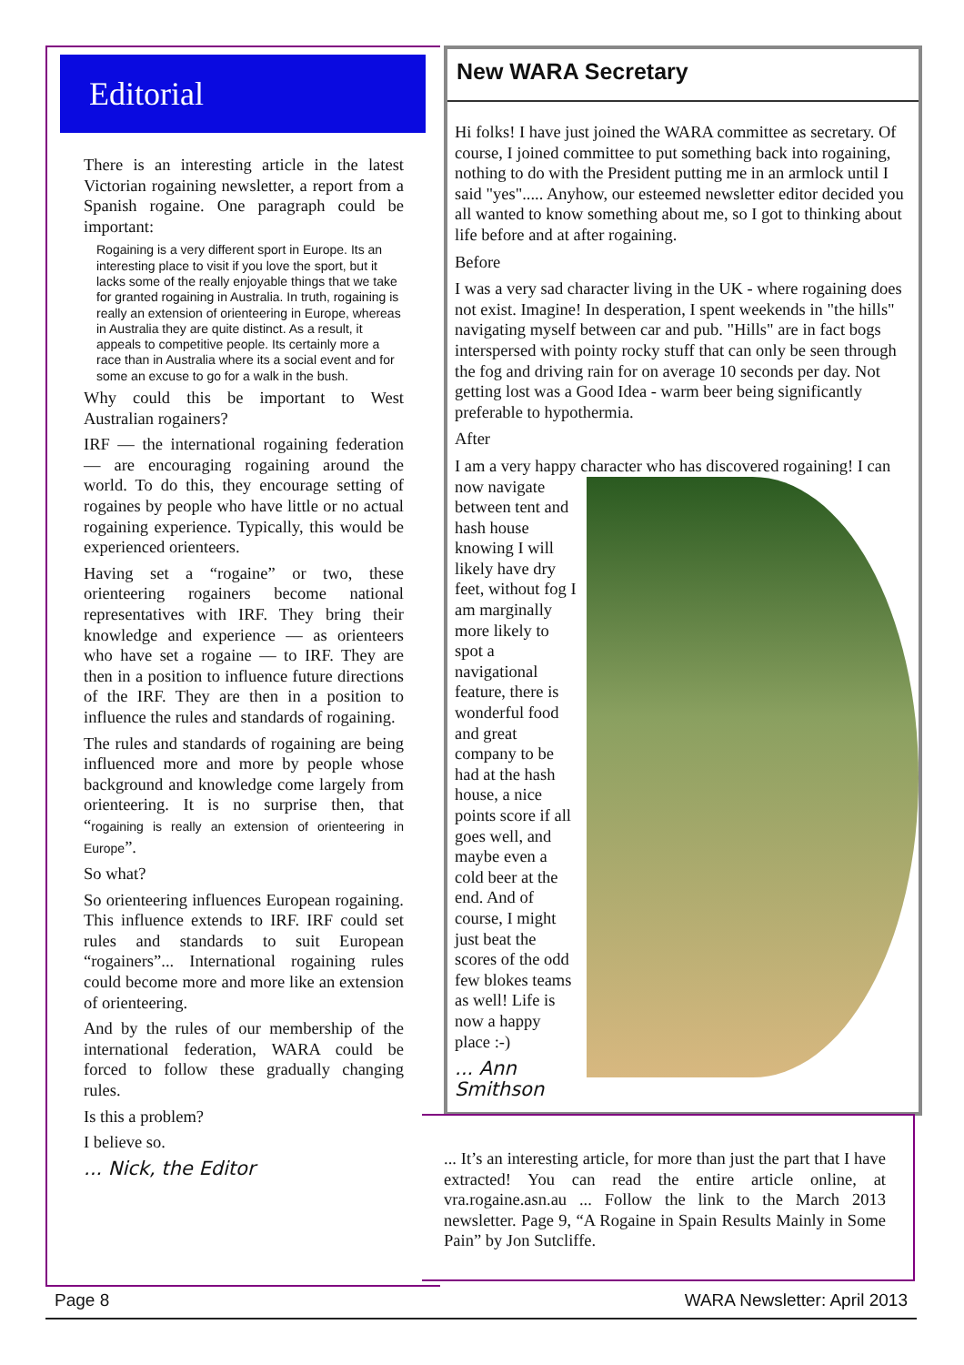Editorial
There is an interesting article in the latest Victorian rogaining newsletter, a report from a Spanish rogaine. One paragraph could be important:
Rogaining is a very different sport in Europe. Its an interesting place to visit if you love the sport, but it lacks some of the really enjoyable things that we take for granted rogaining in Australia. In truth, rogaining is really an extension of orienteering in Europe, whereas in Australia they are quite distinct. As a result, it appeals to competitive people. Its certainly more a race than in Australia where its a social event and for some an excuse to go for a walk in the bush.
Why could this be important to West Australian rogainers?
IRF — the international rogaining federation — are encouraging rogaining around the world. To do this, they encourage setting of rogaines by people who have little or no actual rogaining experience. Typically, this would be experienced orienteers.
Having set a “rogaine” or two, these orienteering rogainers become national representatives with IRF. They bring their knowledge and experience — as orienteers who have set a rogaine — to IRF. They are then in a position to influence future directions of the IRF. They are then in a position to influence the rules and standards of rogaining.
The rules and standards of rogaining are being influenced more and more by people whose background and knowledge come largely from orienteering. It is no surprise then, that “rogaining is really an extension of orienteering in Europe”.
So what?
So orienteering influences European rogaining. This influence extends to IRF. IRF could set rules and standards to suit European “rogainers”... International rogaining rules could become more and more like an extension of orienteering.
And by the rules of our membership of the international federation, WARA could be forced to follow these gradually changing rules.
Is this a problem?
I believe so.
... Nick, the Editor
New WARA Secretary
Hi folks! I have just joined the WARA committee as secretary. Of course, I joined committee to put something back into rogaining, nothing to do with the President putting me in an armlock until I said "yes"..... Anyhow, our esteemed newsletter editor decided you all wanted to know something about me, so I got to thinking about life before and at after rogaining.
Before
I was a very sad character living in the UK - where rogaining does not exist. Imagine! In desperation, I spent weekends in "the hills" navigating myself between car and pub. "Hills" are in fact bogs interspersed with pointy rocky stuff that can only be seen through the fog and driving rain for on average 10 seconds per day. Not getting lost was a Good Idea - warm beer being significantly preferable to hypothermia.
After
I am a very happy character who has discovered rogaining! I can now navigate between tent and hash house knowing I will likely have dry feet, without fog I am marginally more likely to spot a navigational feature, there is wonderful food and great company to be had at the hash house, a nice points score if all goes well, and maybe even a cold beer at the end. And of course, I might just beat the scores of the odd few blokes teams as well! Life is now a happy place :-)
... Ann Smithson
... It’s an interesting article, for more than just the part that I have extracted! You can read the entire article online, at vra.rogaine.asn.au ... Follow the link to the March 2013 newsletter. Page 9, “A Rogaine in Spain Results Mainly in Some Pain” by Jon Sutcliffe.
Page 8 WARA Newsletter: April 2013